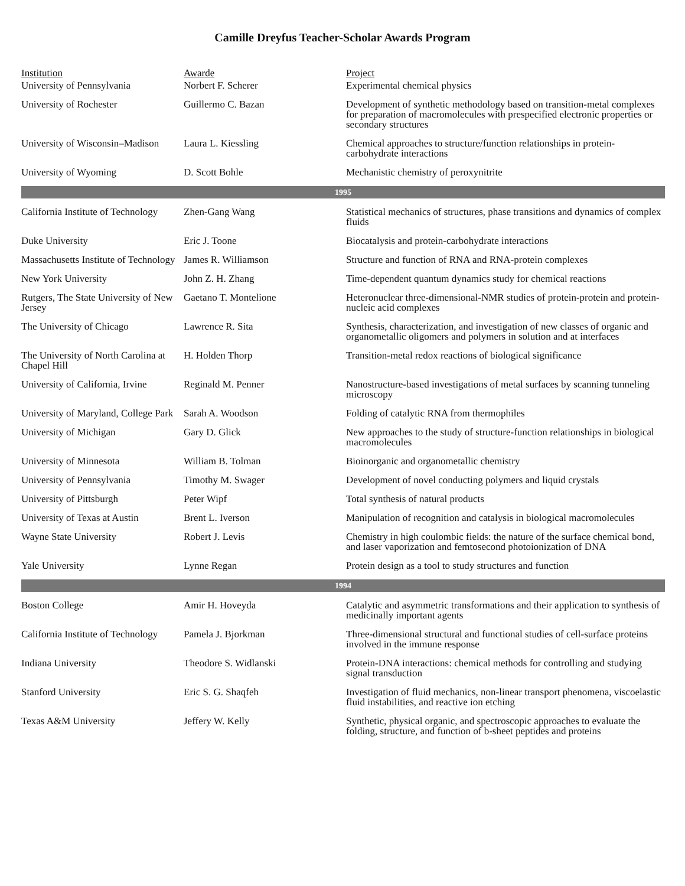Camille Dreyfus Teacher-Scholar Awards Program
| Institution | Awarde | Project |
| --- | --- | --- |
| University of Pennsylvania | Norbert F. Scherer | Experimental chemical physics |
| University of Rochester | Guillermo C. Bazan | Development of synthetic methodology based on transition-metal complexes for preparation of macromolecules with prespecified electronic properties or secondary structures |
| University of Wisconsin–Madison | Laura L. Kiessling | Chemical approaches to structure/function relationships in protein-carbohydrate interactions |
| University of Wyoming | D. Scott Bohle | Mechanistic chemistry of peroxynitrite |
| 1995 | | |
| California Institute of Technology | Zhen-Gang Wang | Statistical mechanics of structures, phase transitions and dynamics of complex fluids |
| Duke University | Eric J. Toone | Biocatalysis and protein-carbohydrate interactions |
| Massachusetts Institute of Technology | James R. Williamson | Structure and function of RNA and RNA-protein complexes |
| New York University | John Z. H. Zhang | Time-dependent quantum dynamics study for chemical reactions |
| Rutgers, The State University of New Jersey | Gaetano T. Montelione | Heteronuclear three-dimensional-NMR studies of protein-protein and protein-nucleic acid complexes |
| The University of Chicago | Lawrence R. Sita | Synthesis, characterization, and investigation of new classes of organic and organometallic oligomers and polymers in solution and at interfaces |
| The University of North Carolina at Chapel Hill | H. Holden Thorp | Transition-metal redox reactions of biological significance |
| University of California, Irvine | Reginald M. Penner | Nanostructure-based investigations of metal surfaces by scanning tunneling microscopy |
| University of Maryland, College Park | Sarah A. Woodson | Folding of catalytic RNA from thermophiles |
| University of Michigan | Gary D. Glick | New approaches to the study of structure-function relationships in biological macromolecules |
| University of Minnesota | William B. Tolman | Bioinorganic and organometallic chemistry |
| University of Pennsylvania | Timothy M. Swager | Development of novel conducting polymers and liquid crystals |
| University of Pittsburgh | Peter Wipf | Total synthesis of natural products |
| University of Texas at Austin | Brent L. Iverson | Manipulation of recognition and catalysis in biological macromolecules |
| Wayne State University | Robert J. Levis | Chemistry in high coulombic fields: the nature of the surface chemical bond, and laser vaporization and femtosecond photoionization of DNA |
| Yale University | Lynne Regan | Protein design as a tool to study structures and function |
| 1994 | | |
| Boston College | Amir H. Hoveyda | Catalytic and asymmetric transformations and their application to synthesis of medicinally important agents |
| California Institute of Technology | Pamela J. Bjorkman | Three-dimensional structural and functional studies of cell-surface proteins involved in the immune response |
| Indiana University | Theodore S. Widlanski | Protein-DNA interactions: chemical methods for controlling and studying signal transduction |
| Stanford University | Eric S. G. Shaqfeh | Investigation of fluid mechanics, non-linear transport phenomena, viscoelastic fluid instabilities, and reactive ion etching |
| Texas A&M University | Jeffery W. Kelly | Synthetic, physical organic, and spectroscopic approaches to evaluate the folding, structure, and function of b-sheet peptides and proteins |